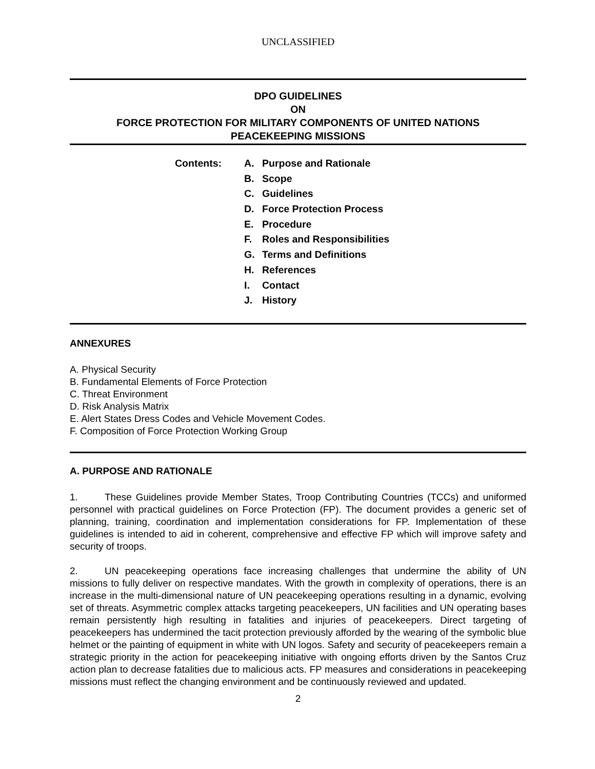UNCLASSIFIED
DPO GUIDELINES
ON
FORCE PROTECTION FOR MILITARY COMPONENTS OF UNITED NATIONS
PEACEKEEPING MISSIONS
Contents:
A. Purpose and Rationale
B. Scope
C. Guidelines
D. Force Protection Process
E. Procedure
F. Roles and Responsibilities
G. Terms and Definitions
H. References
I. Contact
J. History
ANNEXURES
A. Physical Security
B. Fundamental Elements of Force Protection
C. Threat Environment
D. Risk Analysis Matrix
E. Alert States Dress Codes and Vehicle Movement Codes.
F. Composition of Force Protection Working Group
A. PURPOSE AND RATIONALE
1. These Guidelines provide Member States, Troop Contributing Countries (TCCs) and uniformed personnel with practical guidelines on Force Protection (FP). The document provides a generic set of planning, training, coordination and implementation considerations for FP. Implementation of these guidelines is intended to aid in coherent, comprehensive and effective FP which will improve safety and security of troops.
2. UN peacekeeping operations face increasing challenges that undermine the ability of UN missions to fully deliver on respective mandates. With the growth in complexity of operations, there is an increase in the multi-dimensional nature of UN peacekeeping operations resulting in a dynamic, evolving set of threats. Asymmetric complex attacks targeting peacekeepers, UN facilities and UN operating bases remain persistently high resulting in fatalities and injuries of peacekeepers. Direct targeting of peacekeepers has undermined the tacit protection previously afforded by the wearing of the symbolic blue helmet or the painting of equipment in white with UN logos. Safety and security of peacekeepers remain a strategic priority in the action for peacekeeping initiative with ongoing efforts driven by the Santos Cruz action plan to decrease fatalities due to malicious acts. FP measures and considerations in peacekeeping missions must reflect the changing environment and be continuously reviewed and updated.
2